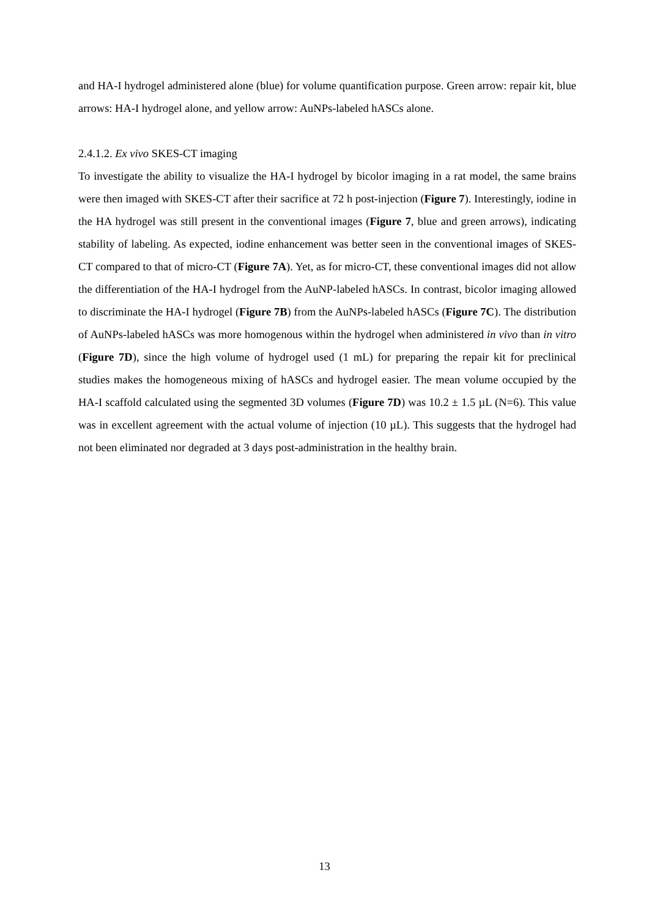and HA-I hydrogel administered alone (blue) for volume quantification purpose. Green arrow: repair kit, blue arrows: HA-I hydrogel alone, and yellow arrow: AuNPs-labeled hASCs alone.
2.4.1.2. Ex vivo SKES-CT imaging
To investigate the ability to visualize the HA-I hydrogel by bicolor imaging in a rat model, the same brains were then imaged with SKES-CT after their sacrifice at 72 h post-injection (Figure 7). Interestingly, iodine in the HA hydrogel was still present in the conventional images (Figure 7, blue and green arrows), indicating stability of labeling. As expected, iodine enhancement was better seen in the conventional images of SKES-CT compared to that of micro-CT (Figure 7A). Yet, as for micro-CT, these conventional images did not allow the differentiation of the HA-I hydrogel from the AuNP-labeled hASCs. In contrast, bicolor imaging allowed to discriminate the HA-I hydrogel (Figure 7B) from the AuNPs-labeled hASCs (Figure 7C). The distribution of AuNPs-labeled hASCs was more homogenous within the hydrogel when administered in vivo than in vitro (Figure 7D), since the high volume of hydrogel used (1 mL) for preparing the repair kit for preclinical studies makes the homogeneous mixing of hASCs and hydrogel easier. The mean volume occupied by the HA-I scaffold calculated using the segmented 3D volumes (Figure 7D) was 10.2 ± 1.5 µL (N=6). This value was in excellent agreement with the actual volume of injection (10 µL). This suggests that the hydrogel had not been eliminated nor degraded at 3 days post-administration in the healthy brain.
13